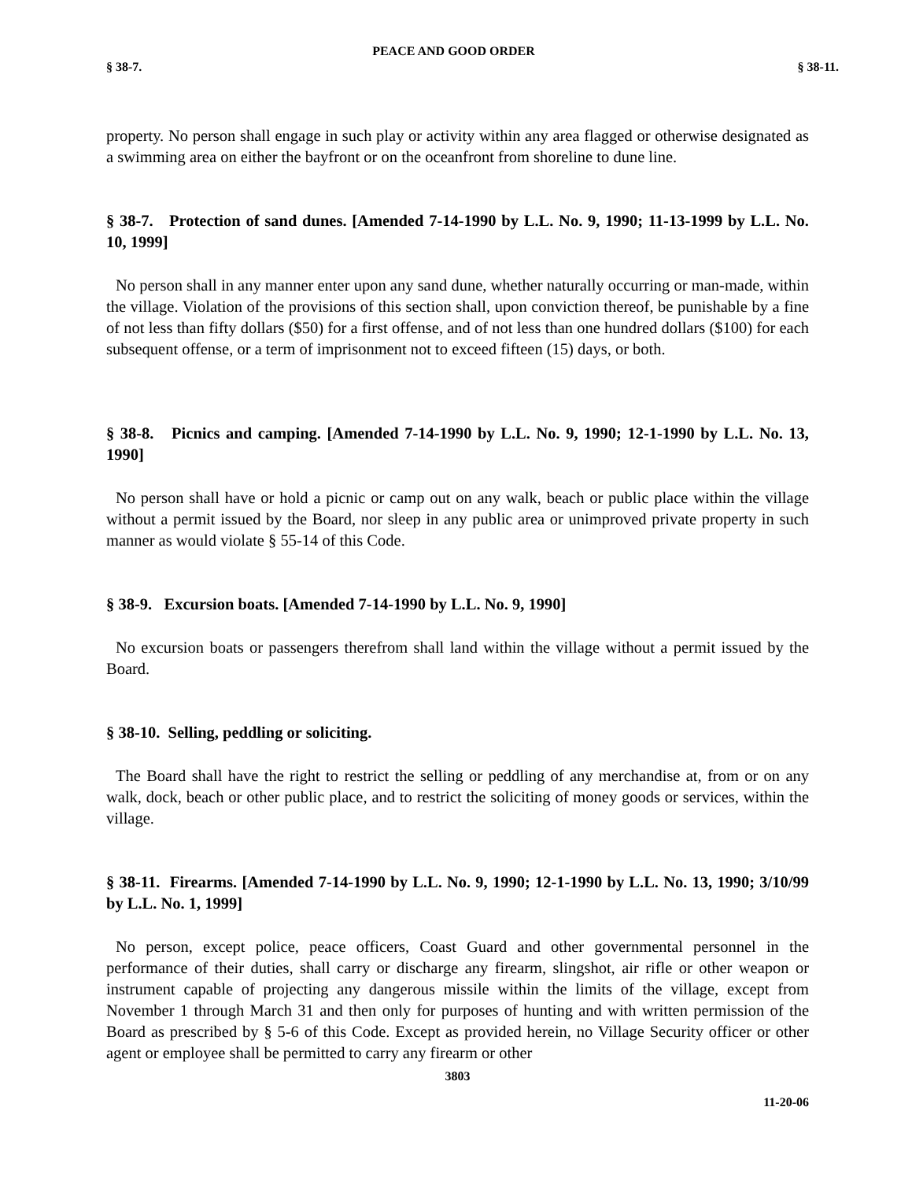PEACE AND GOOD ORDER
§ 38-7. § 38-11.
property. No person shall engage in such play or activity within any area flagged or otherwise designated as a swimming area on either the bayfront or on the oceanfront from shoreline to dune line.
§ 38-7. Protection of sand dunes. [Amended 7-14-1990 by L.L. No. 9, 1990; 11-13-1999 by L.L. No. 10, 1999]
No person shall in any manner enter upon any sand dune, whether naturally occurring or man-made, within the village. Violation of the provisions of this section shall, upon conviction thereof, be punishable by a fine of not less than fifty dollars ($50) for a first offense, and of not less than one hundred dollars ($100) for each subsequent offense, or a term of imprisonment not to exceed fifteen (15) days, or both.
§ 38-8. Picnics and camping. [Amended 7-14-1990 by L.L. No. 9, 1990; 12-1-1990 by L.L. No. 13, 1990]
No person shall have or hold a picnic or camp out on any walk, beach or public place within the village without a permit issued by the Board, nor sleep in any public area or unimproved private property in such manner as would violate § 55-14 of this Code.
§ 38-9. Excursion boats. [Amended 7-14-1990 by L.L. No. 9, 1990]
No excursion boats or passengers therefrom shall land within the village without a permit issued by the Board.
§ 38-10. Selling, peddling or soliciting.
The Board shall have the right to restrict the selling or peddling of any merchandise at, from or on any walk, dock, beach or other public place, and to restrict the soliciting of money goods or services, within the village.
§ 38-11. Firearms. [Amended 7-14-1990 by L.L. No. 9, 1990; 12-1-1990 by L.L. No. 13, 1990; 3/10/99 by L.L. No. 1, 1999]
No person, except police, peace officers, Coast Guard and other governmental personnel in the performance of their duties, shall carry or discharge any firearm, slingshot, air rifle or other weapon or instrument capable of projecting any dangerous missile within the limits of the village, except from November 1 through March 31 and then only for purposes of hunting and with written permission of the Board as prescribed by § 5-6 of this Code. Except as provided herein, no Village Security officer or other agent or employee shall be permitted to carry any firearm or other
3803
11-20-06